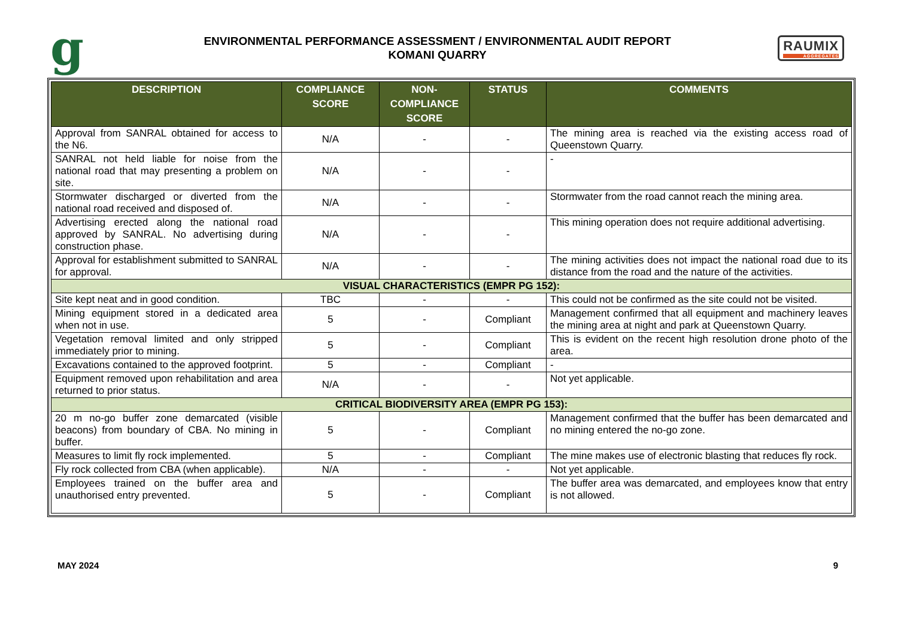g
ENVIRONMENTAL PERFORMANCE ASSESSMENT / ENVIRONMENTAL AUDIT REPORT
KOMANI QUARRY
RAUMIX
AGGREGATES
| DESCRIPTION | COMPLIANCE SCORE | NON-COMPLIANCE SCORE | STATUS | COMMENTS |
| --- | --- | --- | --- | --- |
| Approval from SANRAL obtained for access to the N6. | N/A | - | - | The mining area is reached via the existing access road of Queenstown Quarry. |
| SANRAL not held liable for noise from the national road that may presenting a problem on site. | N/A | - | - | - |
| Stormwater discharged or diverted from the national road received and disposed of. | N/A | - | - | Stormwater from the road cannot reach the mining area. |
| Advertising erected along the national road approved by SANRAL. No advertising during construction phase. | N/A | - | - | This mining operation does not require additional advertising. |
| Approval for establishment submitted to SANRAL for approval. | N/A | - | - | The mining activities does not impact the national road due to its distance from the road and the nature of the activities. |
| VISUAL CHARACTERISTICS (EMPR PG 152): | | | | |
| Site kept neat and in good condition. | TBC | - | - | This could not be confirmed as the site could not be visited. |
| Mining equipment stored in a dedicated area when not in use. | 5 | - | Compliant | Management confirmed that all equipment and machinery leaves the mining area at night and park at Queenstown Quarry. |
| Vegetation removal limited and only stripped immediately prior to mining. | 5 | - | Compliant | This is evident on the recent high resolution drone photo of the area. |
| Excavations contained to the approved footprint. | 5 | - | Compliant | - |
| Equipment removed upon rehabilitation and area returned to prior status. | N/A | - | - | Not yet applicable. |
| CRITICAL BIODIVERSITY AREA (EMPR PG 153): | | | | |
| 20 m no-go buffer zone demarcated (visible beacons) from boundary of CBA. No mining in buffer. | 5 | - | Compliant | Management confirmed that the buffer has been demarcated and no mining entered the no-go zone. |
| Measures to limit fly rock implemented. | 5 | - | Compliant | The mine makes use of electronic blasting that reduces fly rock. |
| Fly rock collected from CBA (when applicable). | N/A | - | - | Not yet applicable. |
| Employees trained on the buffer area and unauthorised entry prevented. | 5 | - | Compliant | The buffer area was demarcated, and employees know that entry is not allowed. |
MAY 2024 9